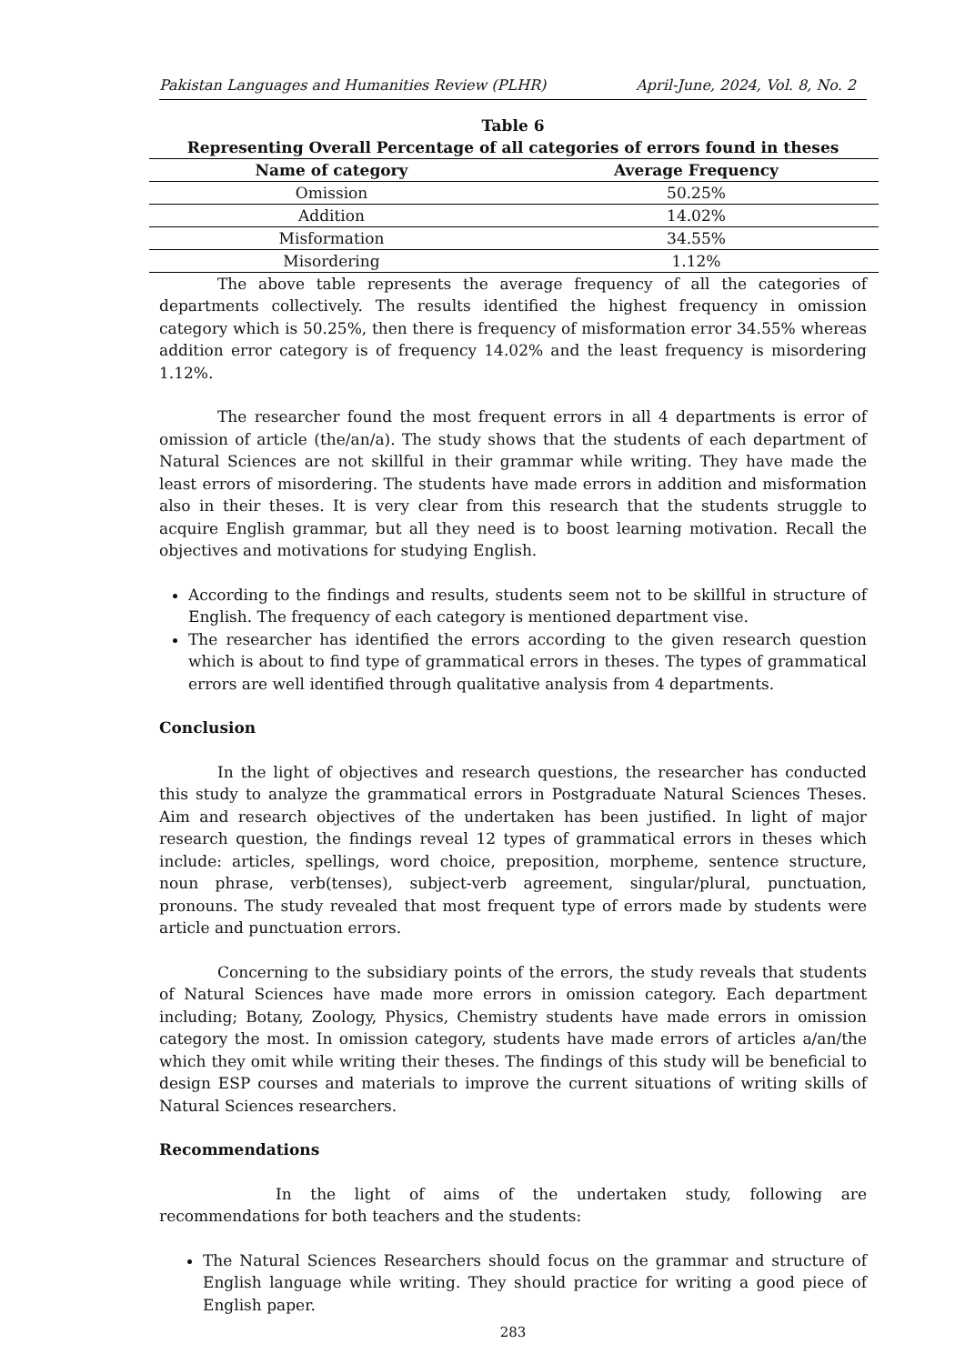Pakistan Languages and Humanities Review (PLHR) April-June, 2024, Vol. 8, No. 2
Table 6
Representing Overall Percentage of all categories of errors found in theses
| Name of category | Average Frequency |
| --- | --- |
| Omission | 50.25% |
| Addition | 14.02% |
| Misformation | 34.55% |
| Misordering | 1.12% |
The above table represents the average frequency of all the categories of departments collectively. The results identified the highest frequency in omission category which is 50.25%, then there is frequency of misformation error 34.55% whereas addition error category is of frequency 14.02% and the least frequency is misordering 1.12%.
The researcher found the most frequent errors in all 4 departments is error of omission of article (the/an/a). The study shows that the students of each department of Natural Sciences are not skillful in their grammar while writing. They have made the least errors of misordering. The students have made errors in addition and misformation also in their theses. It is very clear from this research that the students struggle to acquire English grammar, but all they need is to boost learning motivation. Recall the objectives and motivations for studying English.
According to the findings and results, students seem not to be skillful in structure of English. The frequency of each category is mentioned department vise.
The researcher has identified the errors according to the given research question which is about to find type of grammatical errors in theses. The types of grammatical errors are well identified through qualitative analysis from 4 departments.
Conclusion
In the light of objectives and research questions, the researcher has conducted this study to analyze the grammatical errors in Postgraduate Natural Sciences Theses. Aim and research objectives of the undertaken has been justified. In light of major research question, the findings reveal 12 types of grammatical errors in theses which include: articles, spellings, word choice, preposition, morpheme, sentence structure, noun phrase, verb(tenses), subject-verb agreement, singular/plural, punctuation, pronouns. The study revealed that most frequent type of errors made by students were article and punctuation errors.
Concerning to the subsidiary points of the errors, the study reveals that students of Natural Sciences have made more errors in omission category. Each department including; Botany, Zoology, Physics, Chemistry students have made errors in omission category the most. In omission category, students have made errors of articles a/an/the which they omit while writing their theses. The findings of this study will be beneficial to design ESP courses and materials to improve the current situations of writing skills of Natural Sciences researchers.
Recommendations
In the light of aims of the undertaken study, following are recommendations for both teachers and the students:
The Natural Sciences Researchers should focus on the grammar and structure of English language while writing. They should practice for writing a good piece of English paper.
283